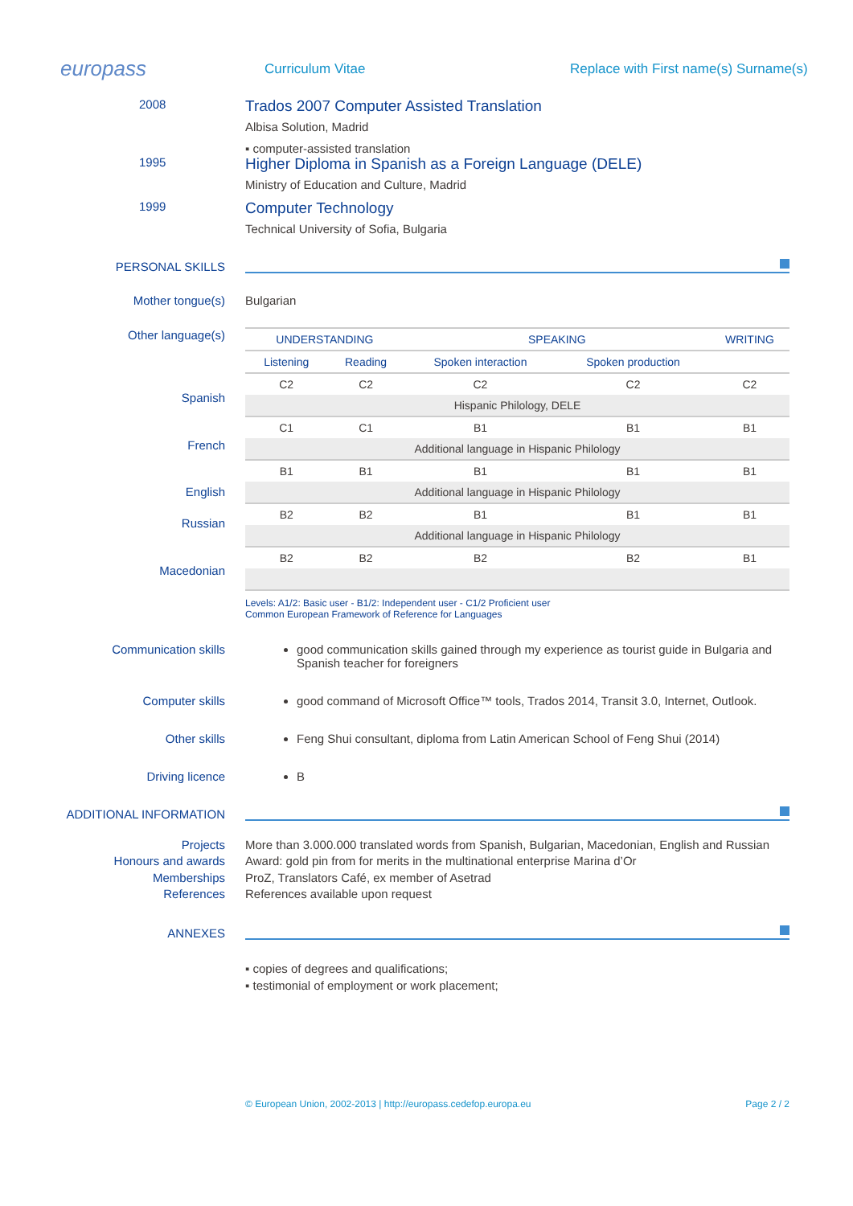europass
Curriculum Vitae
Replace with First name(s) Surname(s)
2008
Trados 2007 Computer Assisted Translation
Albisa Solution, Madrid
▪ computer-assisted translation
1995
Higher Diploma in Spanish as a Foreign Language (DELE)
Ministry of Education and Culture, Madrid
1999
Computer Technology
Technical University of Sofia, Bulgaria
PERSONAL SKILLS
Mother tongue(s) Bulgarian
Other language(s)
Spanish
French
English
Russian
Macedonian
| UNDERSTANDING | | SPEAKING | | WRITING |
| --- | --- | --- | --- | --- |
| Listening | Reading | Spoken interaction | Spoken production | |
| C2 | C2 | C2 | C2 | C2 |
| Hispanic Philology, DELE | | | | |
| C1 | C1 | B1 | B1 | B1 |
| Additional language in Hispanic Philology | | | | |
| B1 | B1 | B1 | B1 | B1 |
| Additional language in Hispanic Philology | | | | |
| B2 | B2 | B1 | B1 | B1 |
| Additional language in Hispanic Philology | | | | |
| B2 | B2 | B2 | B2 | B1 |
Levels: A1/2: Basic user - B1/2: Independent user - C1/2 Proficient user
Common European Framework of Reference for Languages
Communication skills good communication skills gained through my experience as tourist guide in Bulgaria and Spanish teacher for foreigners
Computer skills good command of Microsoft Office™ tools, Trados 2014, Transit 3.0, Internet, Outlook.
Other skills Feng Shui consultant, diploma from Latin American School of Feng Shui (2014)
Driving licence B
ADDITIONAL INFORMATION
Projects
Honours and awards
Memberships
References
More than 3.000.000 translated words from Spanish, Bulgarian, Macedonian, English and Russian
Award: gold pin from for merits in the multinational enterprise Marina d’Or
ProZ, Translators Café, ex member of Asetrad
References available upon request
ANNEXES
▪ copies of degrees and qualifications;
▪ testimonial of employment or work placement;
© European Union, 2002-2013 | http://europass.cedefop.europa.eu Page 2 / 2